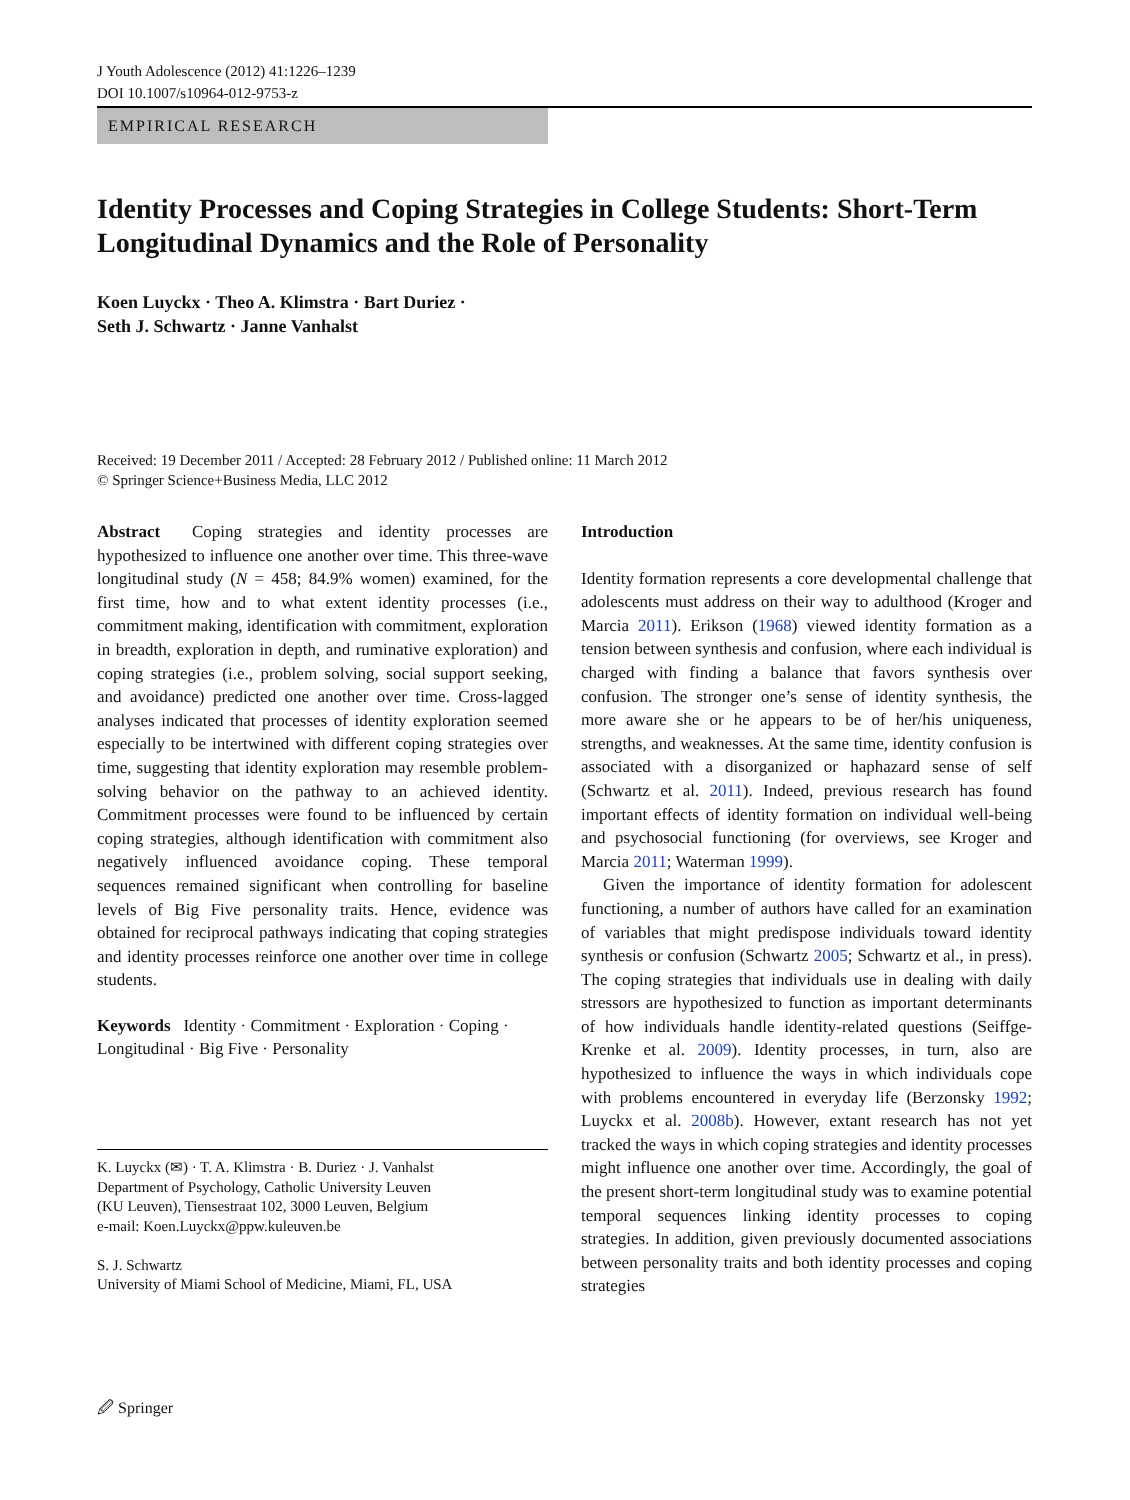J Youth Adolescence (2012) 41:1226–1239
DOI 10.1007/s10964-012-9753-z
EMPIRICAL RESEARCH
Identity Processes and Coping Strategies in College Students: Short-Term Longitudinal Dynamics and the Role of Personality
Koen Luyckx · Theo A. Klimstra · Bart Duriez ·
Seth J. Schwartz · Janne Vanhalst
Received: 19 December 2011 / Accepted: 28 February 2012 / Published online: 11 March 2012
© Springer Science+Business Media, LLC 2012
Abstract Coping strategies and identity processes are hypothesized to influence one another over time. This three-wave longitudinal study (N = 458; 84.9% women) examined, for the first time, how and to what extent identity processes (i.e., commitment making, identification with commitment, exploration in breadth, exploration in depth, and ruminative exploration) and coping strategies (i.e., problem solving, social support seeking, and avoidance) predicted one another over time. Cross-lagged analyses indicated that processes of identity exploration seemed especially to be intertwined with different coping strategies over time, suggesting that identity exploration may resemble problem-solving behavior on the pathway to an achieved identity. Commitment processes were found to be influenced by certain coping strategies, although identification with commitment also negatively influenced avoidance coping. These temporal sequences remained significant when controlling for baseline levels of Big Five personality traits. Hence, evidence was obtained for reciprocal pathways indicating that coping strategies and identity processes reinforce one another over time in college students.
Keywords Identity · Commitment · Exploration · Coping · Longitudinal · Big Five · Personality
K. Luyckx (✉) · T. A. Klimstra · B. Duriez · J. Vanhalst
Department of Psychology, Catholic University Leuven
(KU Leuven), Tiensestraat 102, 3000 Leuven, Belgium
e-mail: Koen.Luyckx@ppw.kuleuven.be
S. J. Schwartz
University of Miami School of Medicine, Miami, FL, USA
Introduction
Identity formation represents a core developmental challenge that adolescents must address on their way to adulthood (Kroger and Marcia 2011). Erikson (1968) viewed identity formation as a tension between synthesis and confusion, where each individual is charged with finding a balance that favors synthesis over confusion. The stronger one’s sense of identity synthesis, the more aware she or he appears to be of her/his uniqueness, strengths, and weaknesses. At the same time, identity confusion is associated with a disorganized or haphazard sense of self (Schwartz et al. 2011). Indeed, previous research has found important effects of identity formation on individual well-being and psychosocial functioning (for overviews, see Kroger and Marcia 2011; Waterman 1999).
Given the importance of identity formation for adolescent functioning, a number of authors have called for an examination of variables that might predispose individuals toward identity synthesis or confusion (Schwartz 2005; Schwartz et al., in press). The coping strategies that individuals use in dealing with daily stressors are hypothesized to function as important determinants of how individuals handle identity-related questions (Seiffge-Krenke et al. 2009). Identity processes, in turn, also are hypothesized to influence the ways in which individuals cope with problems encountered in everyday life (Berzonsky 1992; Luyckx et al. 2008b). However, extant research has not yet tracked the ways in which coping strategies and identity processes might influence one another over time. Accordingly, the goal of the present short-term longitudinal study was to examine potential temporal sequences linking identity processes to coping strategies. In addition, given previously documented associations between personality traits and both identity processes and coping strategies
🖉 Springer